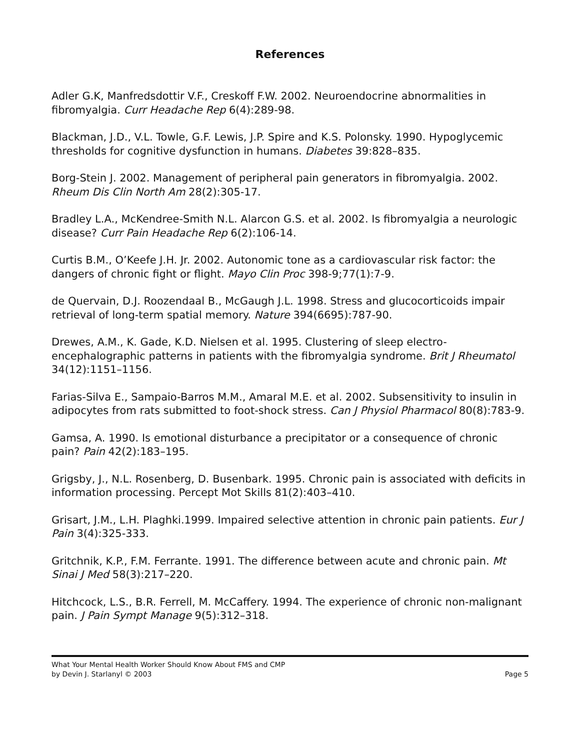References
Adler G.K, Manfredsdottir V.F., Creskoff F.W. 2002. Neuroendocrine abnormalities in fibromyalgia. Curr Headache Rep 6(4):289-98.
Blackman, J.D., V.L. Towle, G.F. Lewis, J.P. Spire and K.S. Polonsky. 1990. Hypoglycemic thresholds for cognitive dysfunction in humans. Diabetes 39:828–835.
Borg-Stein J. 2002. Management of peripheral pain generators in fibromyalgia. 2002. Rheum Dis Clin North Am 28(2):305-17.
Bradley L.A., McKendree-Smith N.L. Alarcon G.S. et al. 2002. Is fibromyalgia a neurologic disease? Curr Pain Headache Rep 6(2):106-14.
Curtis B.M., O’Keefe J.H. Jr. 2002. Autonomic tone as a cardiovascular risk factor: the dangers of chronic fight or flight. Mayo Clin Proc 398-9;77(1):7-9.
de Quervain, D.J. Roozendaal B., McGaugh J.L. 1998. Stress and glucocorticoids impair retrieval of long-term spatial memory. Nature 394(6695):787-90.
Drewes, A.M., K. Gade, K.D. Nielsen et al. 1995. Clustering of sleep electro-encephalographic patterns in patients with the fibromyalgia syndrome. Brit J Rheumatol 34(12):1151–1156.
Farias-Silva E., Sampaio-Barros M.M., Amaral M.E. et al. 2002. Subsensitivity to insulin in adipocytes from rats submitted to foot-shock stress. Can J Physiol Pharmacol 80(8):783-9.
Gamsa, A. 1990. Is emotional disturbance a precipitator or a consequence of chronic pain? Pain 42(2):183–195.
Grigsby, J., N.L. Rosenberg, D. Busenbark. 1995. Chronic pain is associated with deficits in information processing. Percept Mot Skills 81(2):403–410.
Grisart, J.M., L.H. Plaghki.1999. Impaired selective attention in chronic pain patients. Eur J Pain 3(4):325-333.
Gritchnik, K.P., F.M. Ferrante. 1991. The difference between acute and chronic pain. Mt Sinai J Med 58(3):217–220.
Hitchcock, L.S., B.R. Ferrell, M. McCaffery. 1994. The experience of chronic non-malignant pain. J Pain Sympt Manage 9(5):312–318.
What Your Mental Health Worker Should Know About FMS and CMP
by Devin J. Starlanyl © 2003 Page 5